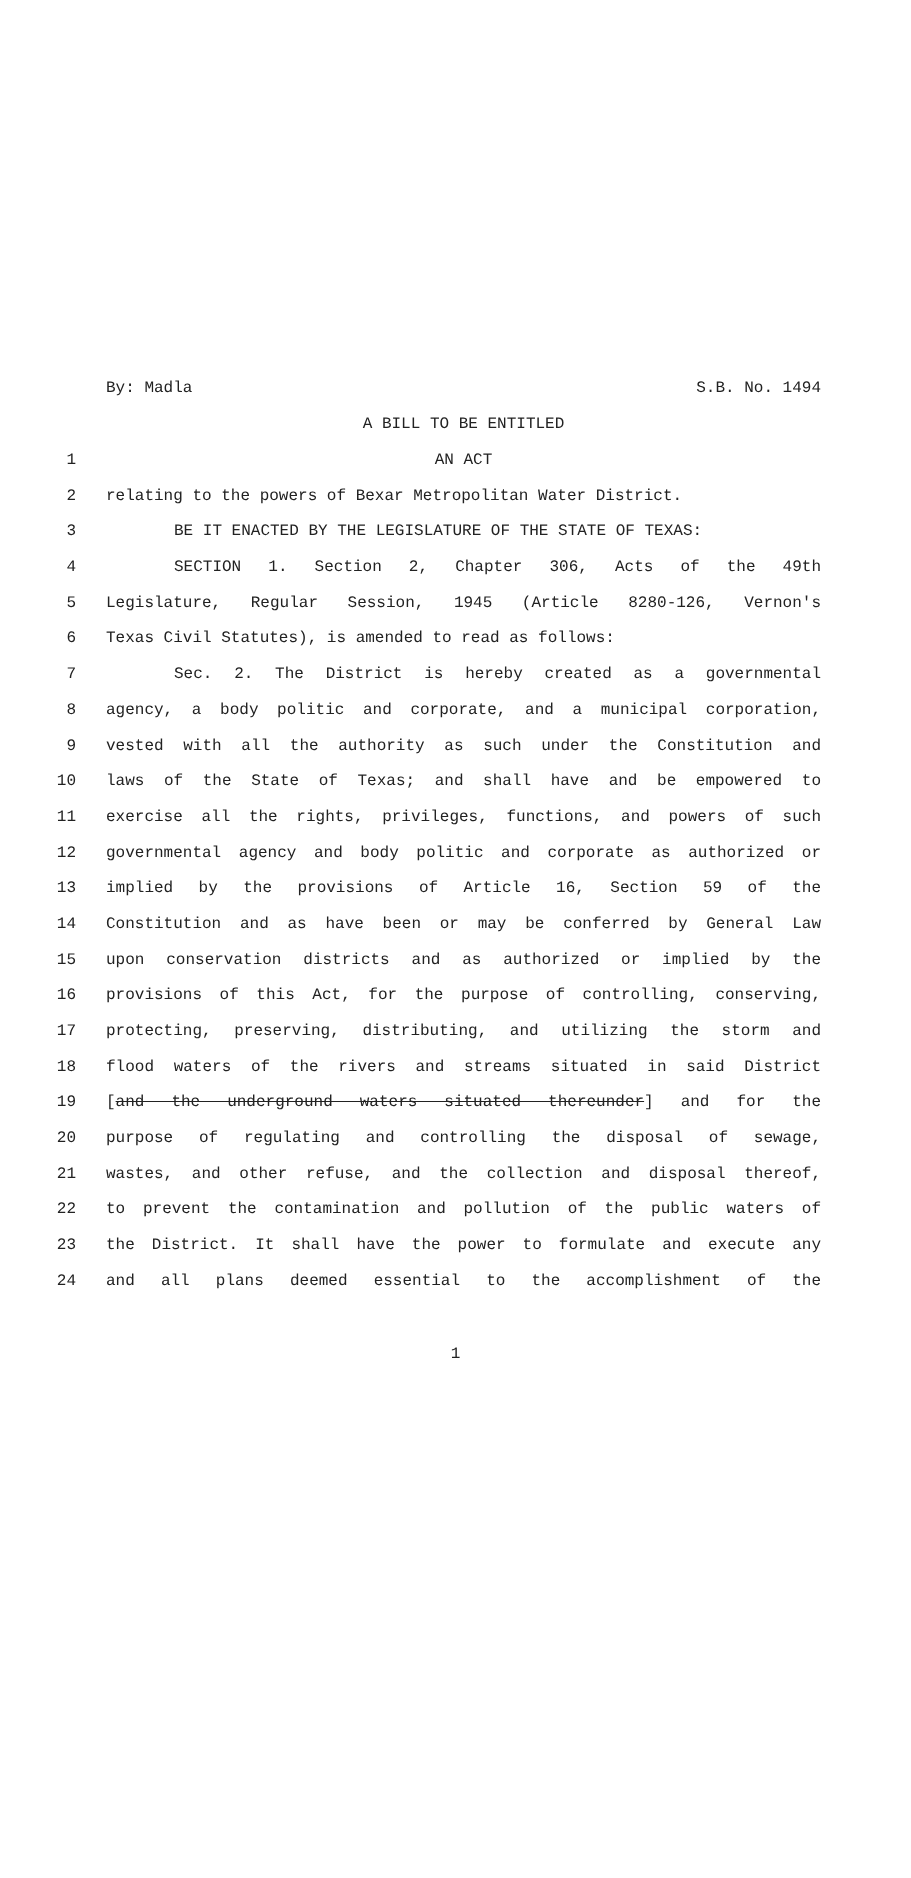By: Madla S.B. No. 1494
A BILL TO BE ENTITLED
1 AN ACT
2 relating to the powers of Bexar Metropolitan Water District.
3 BE IT ENACTED BY THE LEGISLATURE OF THE STATE OF TEXAS:
4 SECTION 1. Section 2, Chapter 306, Acts of the 49th
5 Legislature, Regular Session, 1945 (Article 8280-126, Vernon's
6 Texas Civil Statutes), is amended to read as follows:
7 Sec. 2. The District is hereby created as a governmental
8 agency, a body politic and corporate, and a municipal corporation,
9 vested with all the authority as such under the Constitution and
10 laws of the State of Texas; and shall have and be empowered to
11 exercise all the rights, privileges, functions, and powers of such
12 governmental agency and body politic and corporate as authorized or
13 implied by the provisions of Article 16, Section 59 of the
14 Constitution and as have been or may be conferred by General Law
15 upon conservation districts and as authorized or implied by the
16 provisions of this Act, for the purpose of controlling, conserving,
17 protecting, preserving, distributing, and utilizing the storm and
18 flood waters of the rivers and streams situated in said District
19 [and the underground waters situated thereunder] and for the
20 purpose of regulating and controlling the disposal of sewage,
21 wastes, and other refuse, and the collection and disposal thereof,
22 to prevent the contamination and pollution of the public waters of
23 the District. It shall have the power to formulate and execute any
24 and all plans deemed essential to the accomplishment of the
1